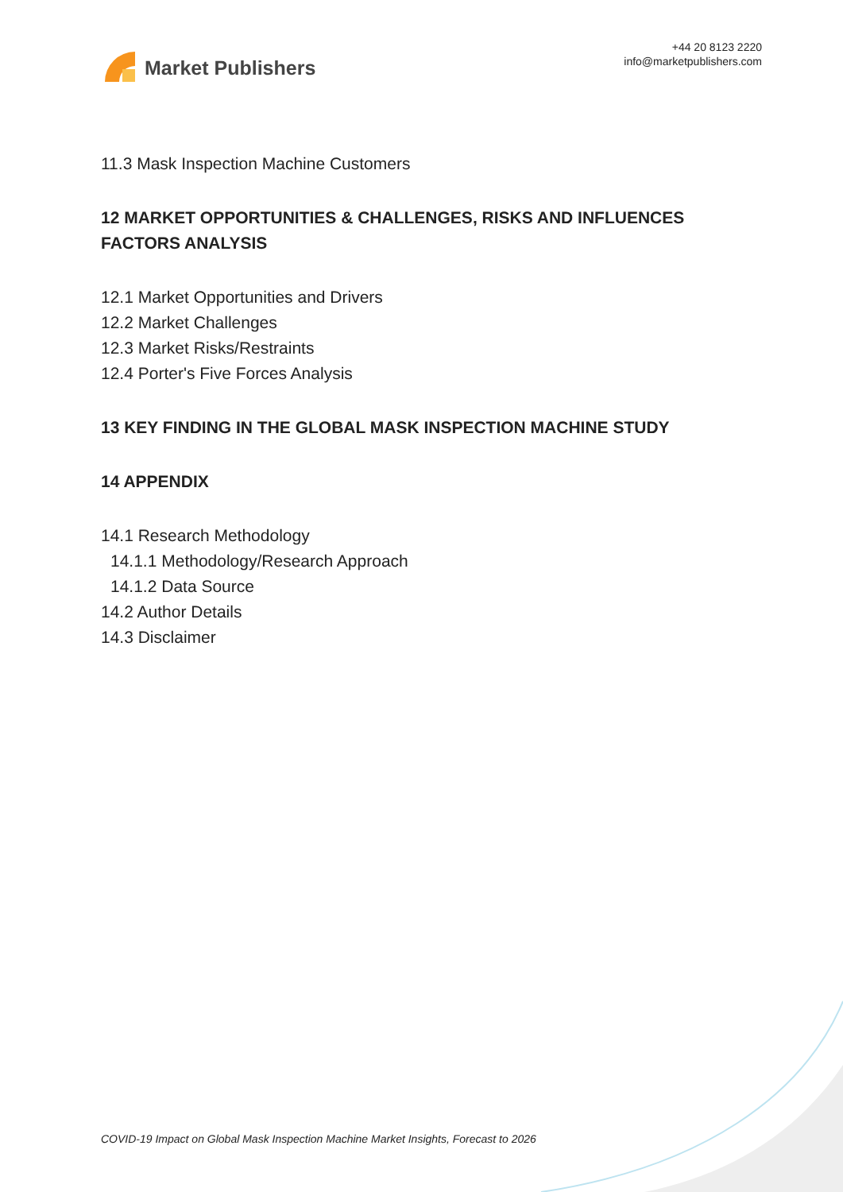Market Publishers
+44 20 8123 2220
info@marketpublishers.com
11.3 Mask Inspection Machine Customers
12 MARKET OPPORTUNITIES & CHALLENGES, RISKS AND INFLUENCES FACTORS ANALYSIS
12.1 Market Opportunities and Drivers
12.2 Market Challenges
12.3 Market Risks/Restraints
12.4 Porter's Five Forces Analysis
13 KEY FINDING IN THE GLOBAL MASK INSPECTION MACHINE STUDY
14 APPENDIX
14.1 Research Methodology
14.1.1 Methodology/Research Approach
14.1.2 Data Source
14.2 Author Details
14.3 Disclaimer
COVID-19 Impact on Global Mask Inspection Machine Market Insights, Forecast to 2026